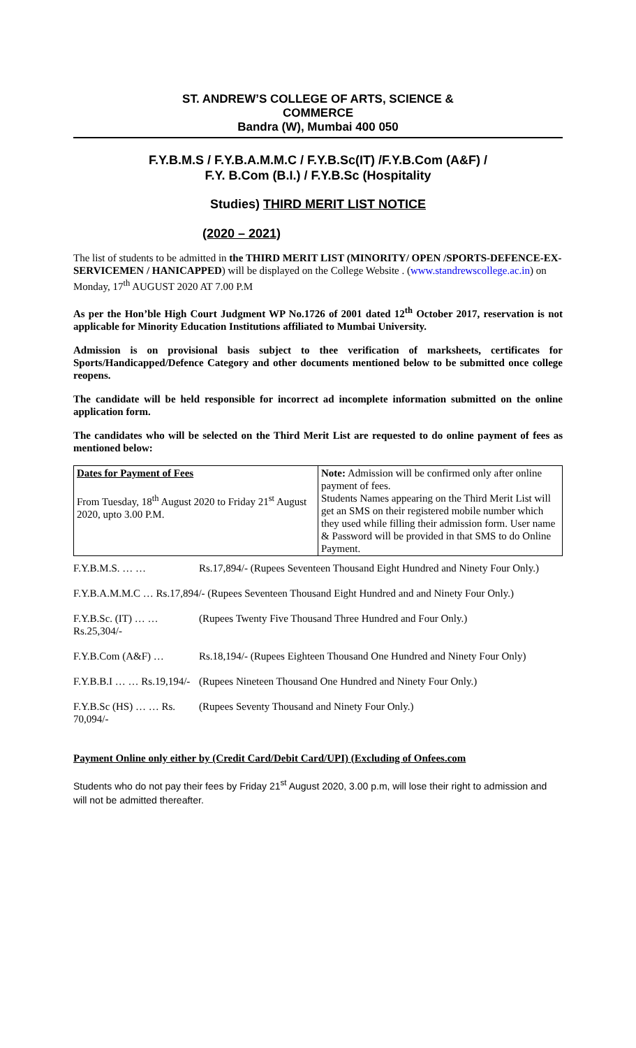ST. ANDREW’S COLLEGE OF ARTS, SCIENCE &
COMMERCE
Bandra (W), Mumbai 400 050
F.Y.B.M.S / F.Y.B.A.M.M.C / F.Y.B.Sc(IT) /F.Y.B.Com (A&F) /
F.Y. B.Com (B.I.) / F.Y.B.Sc (Hospitality
Studies) THIRD MERIT LIST NOTICE
(2020 – 2021)
The list of students to be admitted in the THIRD MERIT LIST (MINORITY/ OPEN /SPORTS-DEFENCE-EX-SERVICEMEN / HANICAPPED) will be displayed on the College Website . (www.standrewscollege.ac.in) on Monday, 17<sup>th</sup> AUGUST 2020 AT 7.00 P.M
As per the Hon’ble High Court Judgment WP No.1726 of 2001 dated 12<sup>th</sup> October 2017, reservation is not applicable for Minority Education Institutions affiliated to Mumbai University.
Admission is on provisional basis subject to thee verification of marksheets, certificates for Sports/Handicapped/Defence Category and other documents mentioned below to be submitted once college reopens.
The candidate will be held responsible for incorrect ad incomplete information submitted on the online application form.
The candidates who will be selected on the Third Merit List are requested to do online payment of fees as mentioned below:
| Dates for Payment of Fees From Tuesday, 18<sup>th</sup> August 2020 to Friday 21<sup>st</sup> August 2020, upto 3.00 P.M. | Note: Admission will be confirmed only after online payment of fees. Students Names appearing on the Third Merit List will get an SMS on their registered mobile number which they used while filling their admission form. User name & Password will be provided in that SMS to do Online Payment. |
| F.Y.B.M.S. … … | Rs.17,894/- (Rupees Seventeen Thousand Eight Hundred and Ninety Four Only.) |
| F.Y.B.A.M.M.C … Rs.17,894/- (Rupees Seventeen Thousand Eight Hundred and and Ninety Four Only.) | |
| F.Y.B.Sc. (IT) … … Rs.25,304/- | (Rupees Twenty Five Thousand Three Hundred and Four Only.) |
| F.Y.B.Com (A&F) … | Rs.18,194/- (Rupees Eighteen Thousand One Hundred and Ninety Four Only) |
| F.Y.B.B.I … … Rs.19,194/- | (Rupees Nineteen Thousand One Hundred and Ninety Four Only.) |
| F.Y.B.Sc (HS) … … Rs. 70,094/- | (Rupees Seventy Thousand and Ninety Four Only.) |
Payment Online only either by (Credit Card/Debit Card/UPI) (Excluding of Onfees.com
Students who do not pay their fees by Friday 21<sup>st</sup> August 2020, 3.00 p.m, will lose their right to admission and will not be admitted thereafter.